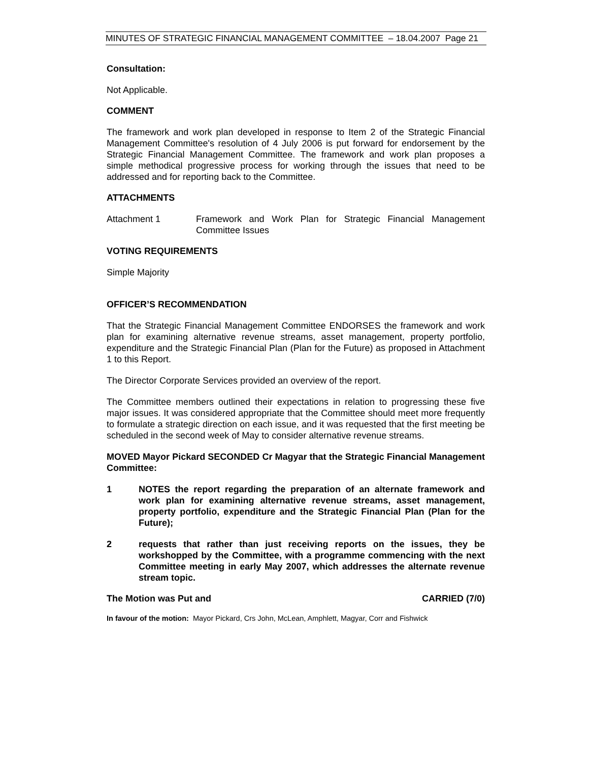MINUTES OF STRATEGIC FINANCIAL MANAGEMENT COMMITTEE – 18.04.2007 Page 21
Consultation:
Not Applicable.
COMMENT
The framework and work plan developed in response to Item 2 of the Strategic Financial Management Committee's resolution of 4 July 2006 is put forward for endorsement by the Strategic Financial Management Committee. The framework and work plan proposes a simple methodical progressive process for working through the issues that need to be addressed and for reporting back to the Committee.
ATTACHMENTS
Attachment 1 Framework and Work Plan for Strategic Financial Management Committee Issues
VOTING REQUIREMENTS
Simple Majority
OFFICER’S RECOMMENDATION
That the Strategic Financial Management Committee ENDORSES the framework and work plan for examining alternative revenue streams, asset management, property portfolio, expenditure and the Strategic Financial Plan (Plan for the Future) as proposed in Attachment 1 to this Report.
The Director Corporate Services provided an overview of the report.
The Committee members outlined their expectations in relation to progressing these five major issues. It was considered appropriate that the Committee should meet more frequently to formulate a strategic direction on each issue, and it was requested that the first meeting be scheduled in the second week of May to consider alternative revenue streams.
MOVED Mayor Pickard SECONDED Cr Magyar that the Strategic Financial Management Committee:
1 NOTES the report regarding the preparation of an alternate framework and work plan for examining alternative revenue streams, asset management, property portfolio, expenditure and the Strategic Financial Plan (Plan for the Future);
2 requests that rather than just receiving reports on the issues, they be workshopped by the Committee, with a programme commencing with the next Committee meeting in early May 2007, which addresses the alternate revenue stream topic.
The Motion was Put and CARRIED (7/0)
In favour of the motion: Mayor Pickard, Crs John, McLean, Amphlett, Magyar, Corr and Fishwick